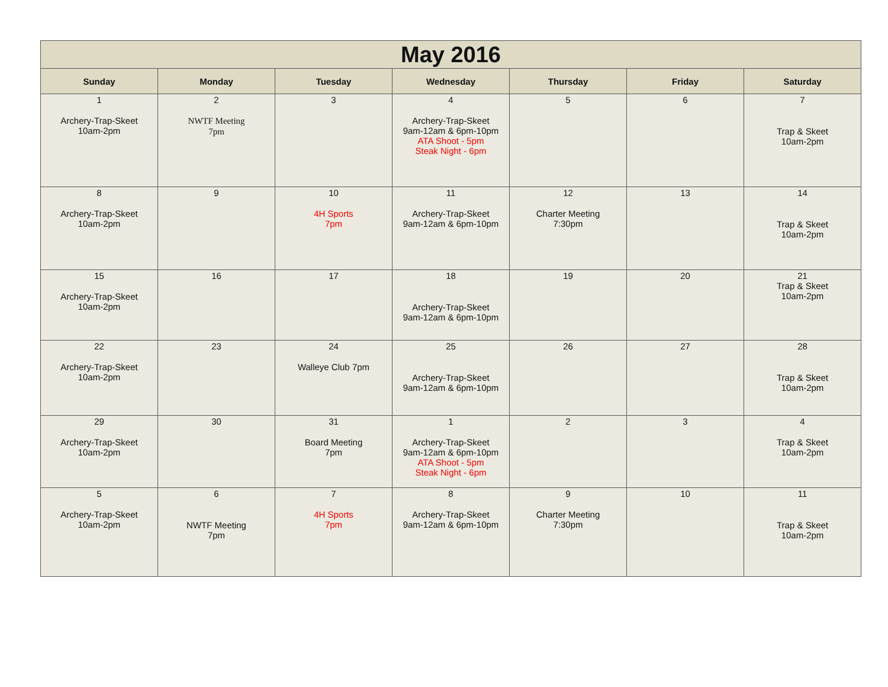| May 2016 | | | | | | |
| --- | --- | --- | --- | --- | --- | --- |
| Sunday | Monday | Tuesday | Wednesday | Thursday | Friday | Saturday |
| 1 Archery-Trap-Skeet 10am-2pm | 2 NWTF Meeting 7pm | 3 | 4 Archery-Trap-Skeet 9am-12am & 6pm-10pm ATA Shoot - 5pm Steak Night - 6pm | 5 | 6 | 7 Trap & Skeet 10am-2pm |
| 8 Archery-Trap-Skeet 10am-2pm | 9 | 10 4H Sports 7pm | 11 Archery-Trap-Skeet 9am-12am & 6pm-10pm | 12 Charter Meeting 7:30pm | 13 | 14 Trap & Skeet 10am-2pm |
| 15 Archery-Trap-Skeet 10am-2pm | 16 | 17 | 18 Archery-Trap-Skeet 9am-12am & 6pm-10pm | 19 | 20 | 21 Trap & Skeet 10am-2pm |
| 22 Archery-Trap-Skeet 10am-2pm | 23 | 24 Walleye Club 7pm | 25 Archery-Trap-Skeet 9am-12am & 6pm-10pm | 26 | 27 | 28 Trap & Skeet 10am-2pm |
| 29 Archery-Trap-Skeet 10am-2pm | 30 | 31 Board Meeting 7pm | 1 Archery-Trap-Skeet 9am-12am & 6pm-10pm ATA Shoot - 5pm Steak Night - 6pm | 2 | 3 | 4 Trap & Skeet 10am-2pm |
| 5 Archery-Trap-Skeet 10am-2pm | 6 NWTF Meeting 7pm | 7 4H Sports 7pm | 8 Archery-Trap-Skeet 9am-12am & 6pm-10pm | 9 Charter Meeting 7:30pm | 10 | 11 Trap & Skeet 10am-2pm |